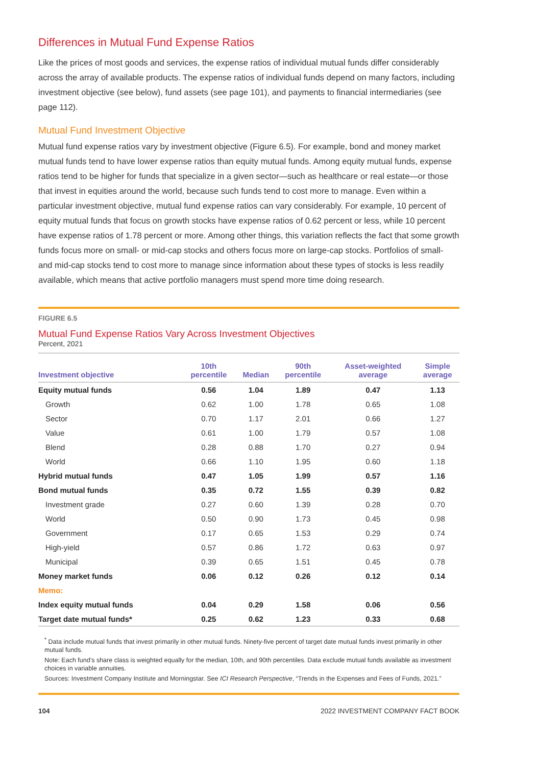Differences in Mutual Fund Expense Ratios
Like the prices of most goods and services, the expense ratios of individual mutual funds differ considerably across the array of available products. The expense ratios of individual funds depend on many factors, including investment objective (see below), fund assets (see page 101), and payments to financial intermediaries (see page 112).
Mutual Fund Investment Objective
Mutual fund expense ratios vary by investment objective (Figure 6.5). For example, bond and money market mutual funds tend to have lower expense ratios than equity mutual funds. Among equity mutual funds, expense ratios tend to be higher for funds that specialize in a given sector—such as healthcare or real estate—or those that invest in equities around the world, because such funds tend to cost more to manage. Even within a particular investment objective, mutual fund expense ratios can vary considerably. For example, 10 percent of equity mutual funds that focus on growth stocks have expense ratios of 0.62 percent or less, while 10 percent have expense ratios of 1.78 percent or more. Among other things, this variation reflects the fact that some growth funds focus more on small- or mid-cap stocks and others focus more on large-cap stocks. Portfolios of small- and mid-cap stocks tend to cost more to manage since information about these types of stocks is less readily available, which means that active portfolio managers must spend more time doing research.
FIGURE 6.5
Mutual Fund Expense Ratios Vary Across Investment Objectives
Percent, 2021
| Investment objective | 10th percentile | Median | 90th percentile | Asset-weighted average | Simple average |
| --- | --- | --- | --- | --- | --- |
| Equity mutual funds | 0.56 | 1.04 | 1.89 | 0.47 | 1.13 |
| Growth | 0.62 | 1.00 | 1.78 | 0.65 | 1.08 |
| Sector | 0.70 | 1.17 | 2.01 | 0.66 | 1.27 |
| Value | 0.61 | 1.00 | 1.79 | 0.57 | 1.08 |
| Blend | 0.28 | 0.88 | 1.70 | 0.27 | 0.94 |
| World | 0.66 | 1.10 | 1.95 | 0.60 | 1.18 |
| Hybrid mutual funds | 0.47 | 1.05 | 1.99 | 0.57 | 1.16 |
| Bond mutual funds | 0.35 | 0.72 | 1.55 | 0.39 | 0.82 |
| Investment grade | 0.27 | 0.60 | 1.39 | 0.28 | 0.70 |
| World | 0.50 | 0.90 | 1.73 | 0.45 | 0.98 |
| Government | 0.17 | 0.65 | 1.53 | 0.29 | 0.74 |
| High-yield | 0.57 | 0.86 | 1.72 | 0.63 | 0.97 |
| Municipal | 0.39 | 0.65 | 1.51 | 0.45 | 0.78 |
| Money market funds | 0.06 | 0.12 | 0.26 | 0.12 | 0.14 |
| Memo: | | | | | |
| Index equity mutual funds | 0.04 | 0.29 | 1.58 | 0.06 | 0.56 |
| Target date mutual funds* | 0.25 | 0.62 | 1.23 | 0.33 | 0.68 |
<sup>*</sup> Data include mutual funds that invest primarily in other mutual funds. Ninety-five percent of target date mutual funds invest primarily in other mutual funds.
Note: Each fund’s share class is weighted equally for the median, 10th, and 90th percentiles. Data exclude mutual funds available as investment choices in variable annuities.
Sources: Investment Company Institute and Morningstar. See ICI Research Perspective, “Trends in the Expenses and Fees of Funds, 2021.”
104 2022 INVESTMENT COMPANY FACT BOOK